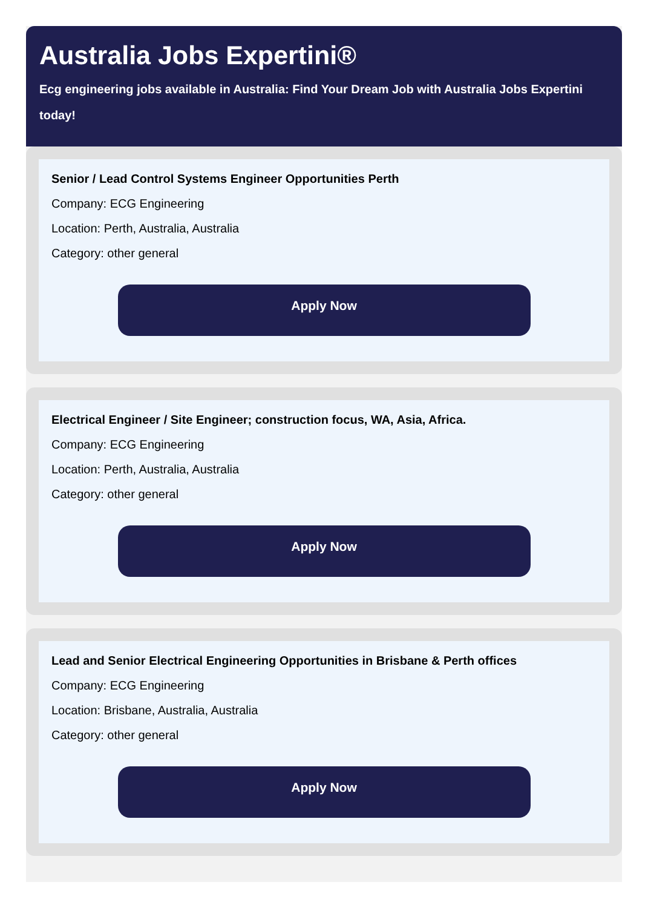Australia Jobs Expertini®
Ecg engineering jobs available in Australia: Find Your Dream Job with Australia Jobs Expertini today!
Senior / Lead Control Systems Engineer Opportunities Perth
Company: ECG Engineering
Location: Perth, Australia, Australia
Category: other general
Apply Now
Electrical Engineer / Site Engineer; construction focus, WA, Asia, Africa.
Company: ECG Engineering
Location: Perth, Australia, Australia
Category: other general
Apply Now
Lead and Senior Electrical Engineering Opportunities in Brisbane & Perth offices
Company: ECG Engineering
Location: Brisbane, Australia, Australia
Category: other general
Apply Now